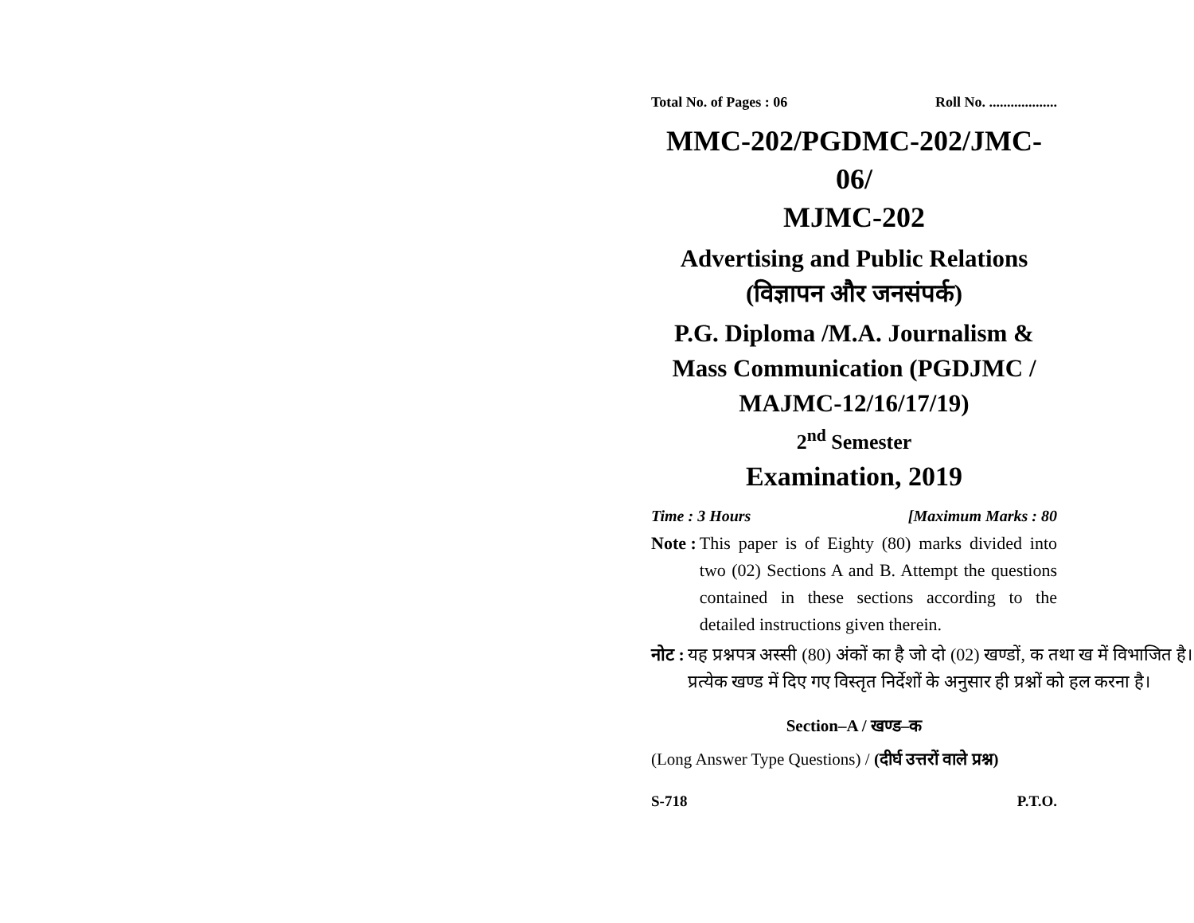Total No. of Pages : 06 Roll No. ...................
MMC-202/PGDMC-202/JMC-06/
MJMC-202
Advertising and Public Relations
(विज्ञापन और जनसंपर्क)
P.G. Diploma /M.A. Journalism &
Mass Communication (PGDJMC /
MAJMC-12/16/17/19)
2<sup>nd</sup> Semester
Examination, 2019
Time : 3 Hours [Maximum Marks : 80
Note : This paper is of Eighty (80) marks divided into two (02) Sections A and B. Attempt the questions contained in these sections according to the detailed instructions given therein.
नोट : यह प्रश्नपत्र अस्सी (80) अंकों का है जो दो (02) खण्डों, क तथा ख में विभाजित है। प्रत्येक खण्ड में दिए गए विस्तृत निर्देशों के अनुसार ही प्रश्नों को हल करना है।
Section–A / खण्ड–क
(Long Answer Type Questions) / (दीर्घ उत्तरों वाले प्रश्न)
S-718 P.T.O.